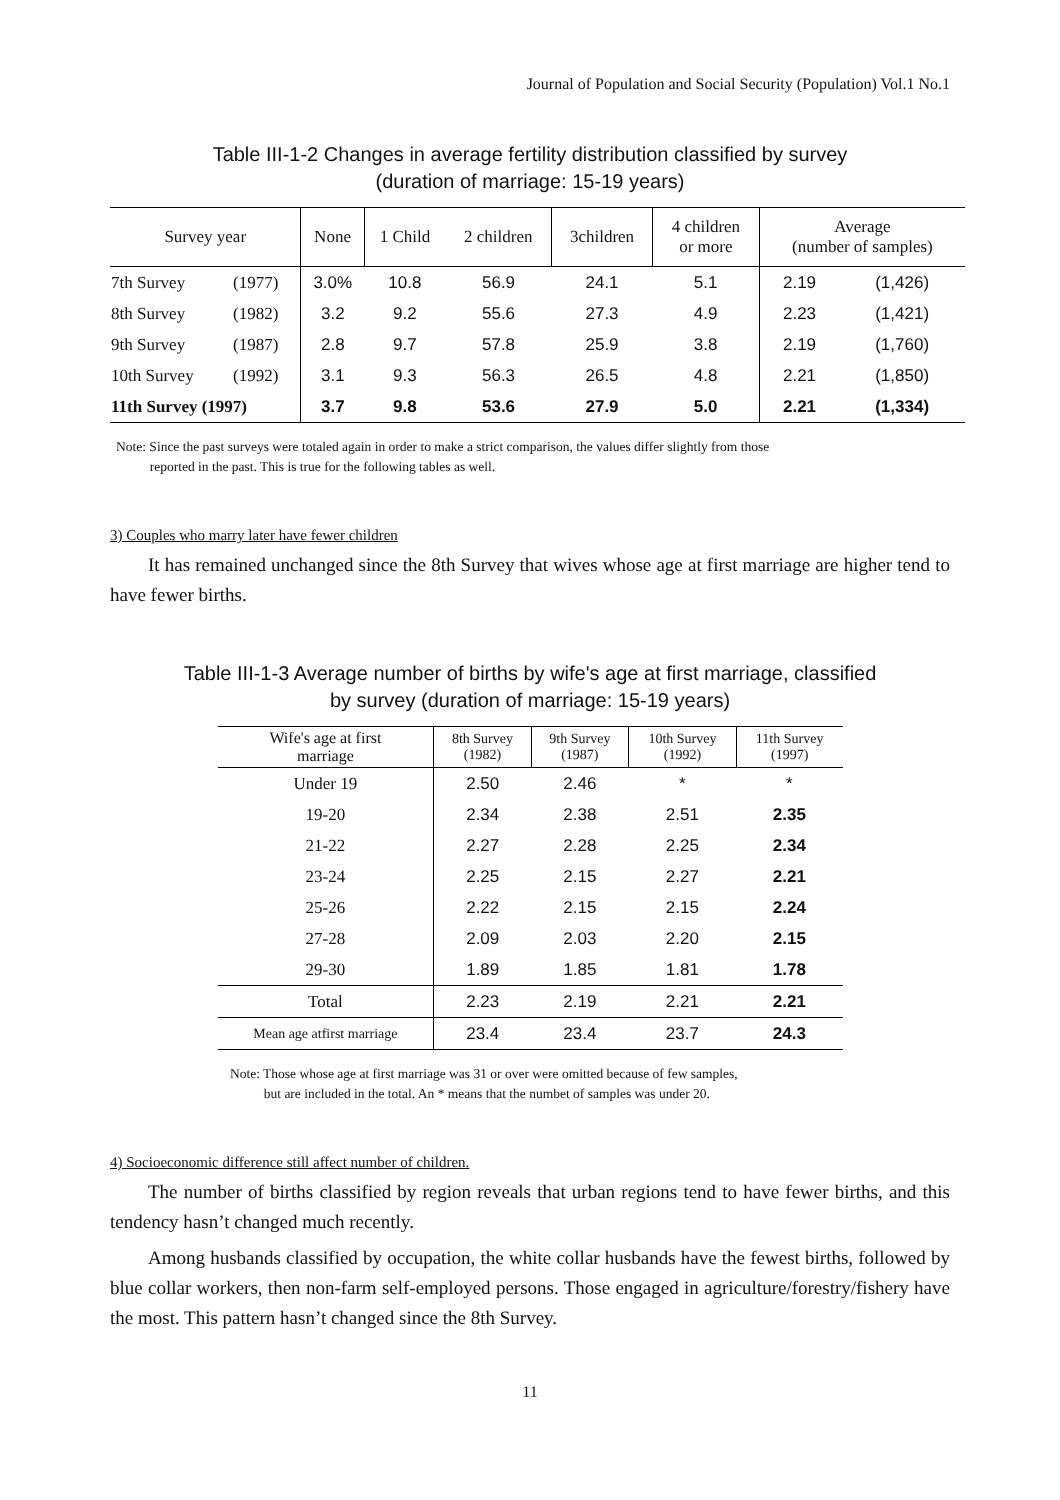Journal of Population and Social Security (Population) Vol.1 No.1
Table III-1-2 Changes in average fertility distribution classified by survey
(duration of marriage: 15-19 years)
| Survey year | | None | 1 Child | 2 children | 3children | 4 children or more | Average (number of samples) | |
| --- | --- | --- | --- | --- | --- | --- | --- | --- |
| 7th Survey | (1977) | 3.0% | 10.8 | 56.9 | 24.1 | 5.1 | 2.19 | (1,426) |
| 8th Survey | (1982) | 3.2 | 9.2 | 55.6 | 27.3 | 4.9 | 2.23 | (1,421) |
| 9th Survey | (1987) | 2.8 | 9.7 | 57.8 | 25.9 | 3.8 | 2.19 | (1,760) |
| 10th Survey | (1992) | 3.1 | 9.3 | 56.3 | 26.5 | 4.8 | 2.21 | (1,850) |
| 11th Survey (1997) | | 3.7 | 9.8 | 53.6 | 27.9 | 5.0 | 2.21 | (1,334) |
Note: Since the past surveys were totaled again in order to make a strict comparison, the values differ slightly from those
reported in the past. This is true for the following tables as well.
3) Couples who marry later have fewer children
It has remained unchanged since the 8th Survey that wives whose age at first marriage are higher tend to have fewer births.
Table III-1-3 Average number of births by wife's age at first marriage, classified
by survey (duration of marriage: 15-19 years)
| Wife's age at first marriage | 8th Survey (1982) | 9th Survey (1987) | 10th Survey (1992) | 11th Survey (1997) |
| --- | --- | --- | --- | --- |
| Under 19 | 2.50 | 2.46 | * | * |
| 19-20 | 2.34 | 2.38 | 2.51 | 2.35 |
| 21-22 | 2.27 | 2.28 | 2.25 | 2.34 |
| 23-24 | 2.25 | 2.15 | 2.27 | 2.21 |
| 25-26 | 2.22 | 2.15 | 2.15 | 2.24 |
| 27-28 | 2.09 | 2.03 | 2.20 | 2.15 |
| 29-30 | 1.89 | 1.85 | 1.81 | 1.78 |
| Total | 2.23 | 2.19 | 2.21 | 2.21 |
| Mean age atfirst marriage | 23.4 | 23.4 | 23.7 | 24.3 |
Note: Those whose age at first marriage was 31 or over were omitted because of few samples,
but are included in the total. An * means that the numbet of samples was under 20.
4) Socioeconomic difference still affect number of children.
The number of births classified by region reveals that urban regions tend to have fewer births, and this tendency hasn’t changed much recently.
Among husbands classified by occupation, the white collar husbands have the fewest births, followed by blue collar workers, then non-farm self-employed persons. Those engaged in agriculture/forestry/fishery have the most. This pattern hasn’t changed since the 8th Survey.
11